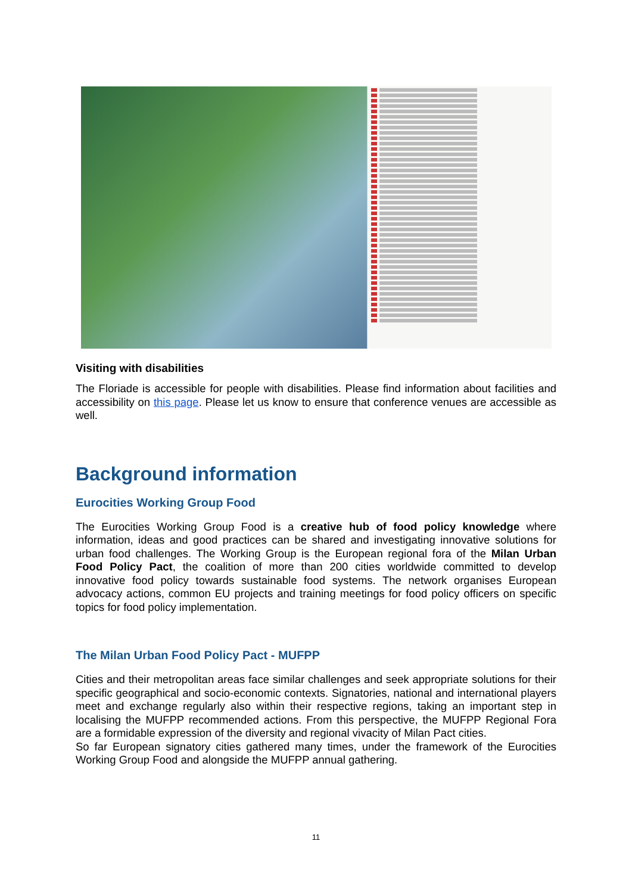Visiting with disabilities
The Floriade is accessible for people with disabilities. Please find information about facilities and accessibility on this page. Please let us know to ensure that conference venues are accessible as well.
Background information
Eurocities Working Group Food
The Eurocities Working Group Food is a creative hub of food policy knowledge where information, ideas and good practices can be shared and investigating innovative solutions for urban food challenges. The Working Group is the European regional fora of the Milan Urban Food Policy Pact, the coalition of more than 200 cities worldwide committed to develop innovative food policy towards sustainable food systems. The network organises European advocacy actions, common EU projects and training meetings for food policy officers on specific topics for food policy implementation.
The Milan Urban Food Policy Pact - MUFPP
Cities and their metropolitan areas face similar challenges and seek appropriate solutions for their specific geographical and socio-economic contexts. Signatories, national and international players meet and exchange regularly also within their respective regions, taking an important step in localising the MUFPP recommended actions. From this perspective, the MUFPP Regional Fora are a formidable expression of the diversity and regional vivacity of Milan Pact cities.
So far European signatory cities gathered many times, under the framework of the Eurocities Working Group Food and alongside the MUFPP annual gathering.
11